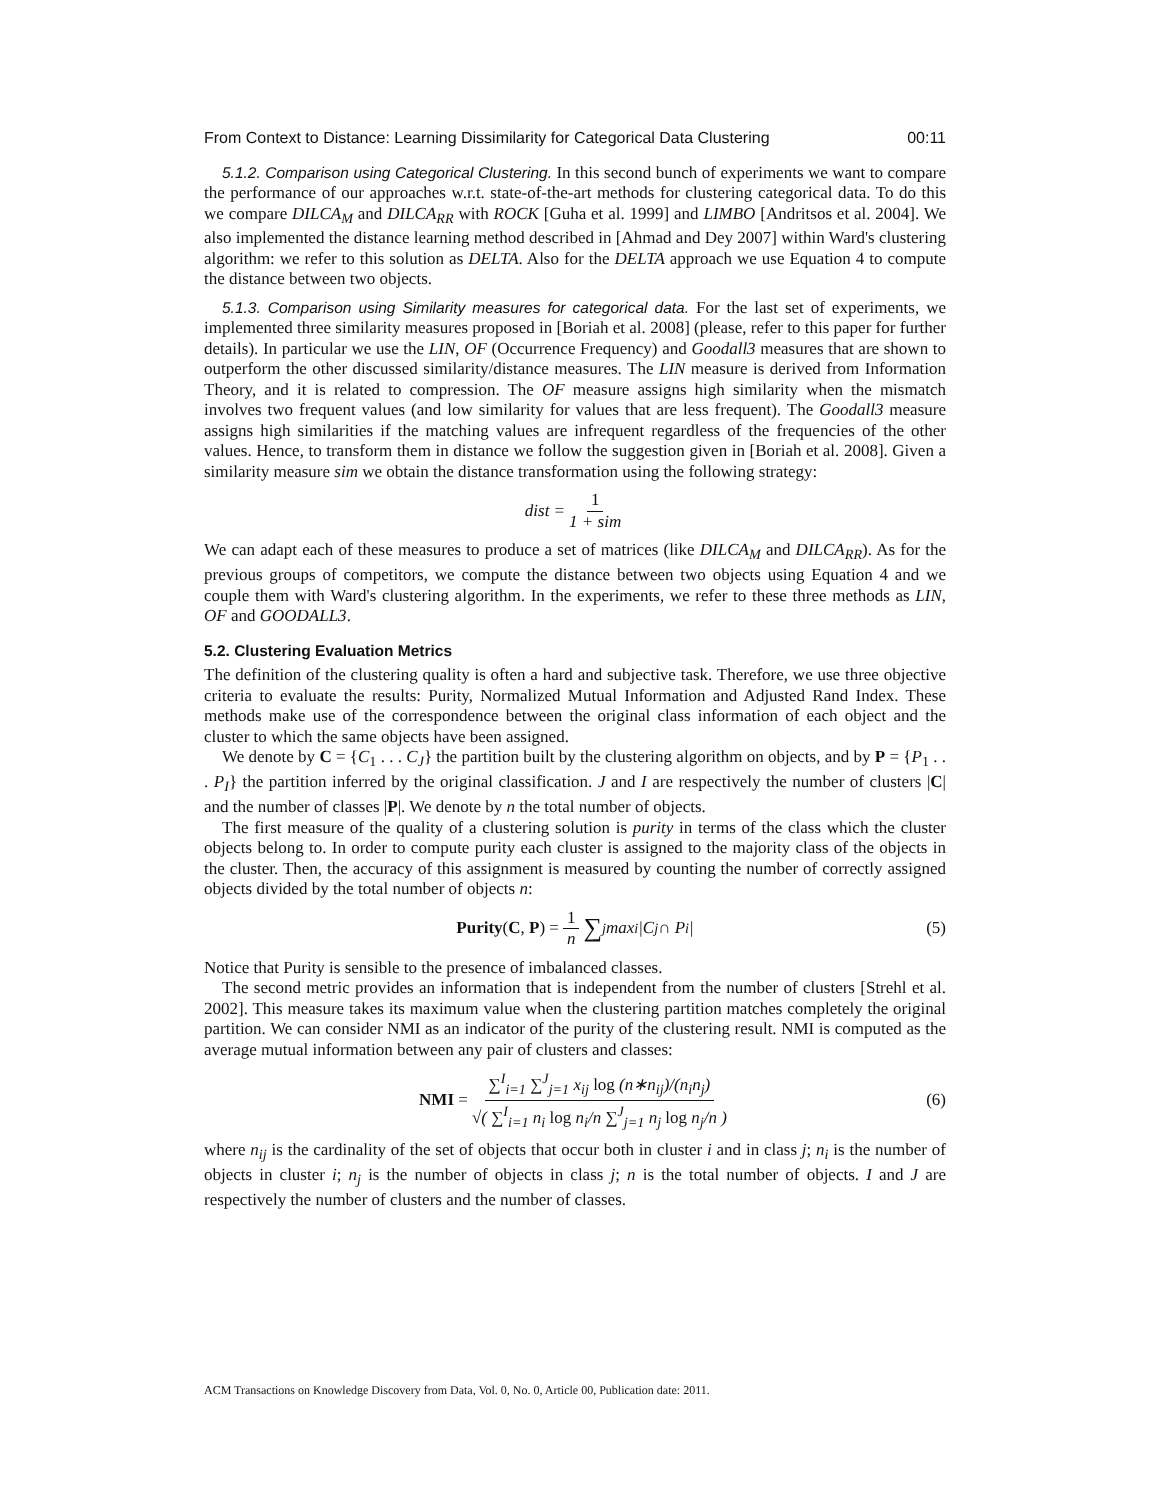From Context to Distance: Learning Dissimilarity for Categorical Data Clustering 00:11
5.1.2. Comparison using Categorical Clustering. In this second bunch of experiments we want to compare the performance of our approaches w.r.t. state-of-the-art methods for clustering categorical data. To do this we compare DILCA<sub>M</sub> and DILCA<sub>RR</sub> with ROCK [Guha et al. 1999] and LIMBO [Andritsos et al. 2004]. We also implemented the distance learning method described in [Ahmad and Dey 2007] within Ward's clustering algorithm: we refer to this solution as DELTA. Also for the DELTA approach we use Equation 4 to compute the distance between two objects.
5.1.3. Comparison using Similarity measures for categorical data. For the last set of experiments, we implemented three similarity measures proposed in [Boriah et al. 2008] (please, refer to this paper for further details). In particular we use the LIN, OF (Occurrence Frequency) and Goodall3 measures that are shown to outperform the other discussed similarity/distance measures. The LIN measure is derived from Information Theory, and it is related to compression. The OF measure assigns high similarity when the mismatch involves two frequent values (and low similarity for values that are less frequent). The Goodall3 measure assigns high similarities if the matching values are infrequent regardless of the frequencies of the other values. Hence, to transform them in distance we follow the suggestion given in [Boriah et al. 2008]. Given a similarity measure sim we obtain the distance transformation using the following strategy:
dist = 1 1 + sim
We can adapt each of these measures to produce a set of matrices (like DILCA<sub>M</sub> and DILCA<sub>RR</sub>). As for the previous groups of competitors, we compute the distance between two objects using Equation 4 and we couple them with Ward's clustering algorithm. In the experiments, we refer to these three methods as LIN, OF and GOODALL3.
5.2. Clustering Evaluation Metrics
The definition of the clustering quality is often a hard and subjective task. Therefore, we use three objective criteria to evaluate the results: Purity, Normalized Mutual Information and Adjusted Rand Index. These methods make use of the correspondence between the original class information of each object and the cluster to which the same objects have been assigned.
We denote by C = {C<sub>1</sub> . . . C<sub>J</sub>} the partition built by the clustering algorithm on objects, and by P = {P<sub>1</sub> . . . P<sub>I</sub>} the partition inferred by the original classification. J and I are respectively the number of clusters |C| and the number of classes |P|. We denote by n the total number of objects.
The first measure of the quality of a clustering solution is purity in terms of the class which the cluster objects belong to. In order to compute purity each cluster is assigned to the majority class of the objects in the cluster. Then, the accuracy of this assignment is measured by counting the number of correctly assigned objects divided by the total number of objects n:
Purity(C, P) = 1 n ∑<sub>j</sub> max<sub>i</sub>|C<sub>j</sub> ∩ P<sub>i</sub>| (5)
Notice that Purity is sensible to the presence of imbalanced classes.
The second metric provides an information that is independent from the number of clusters [Strehl et al. 2002]. This measure takes its maximum value when the clustering partition matches completely the original partition. We can consider NMI as an indicator of the purity of the clustering result. NMI is computed as the average mutual information between any pair of clusters and classes:
NMI = ∑<sup>I</sup><sub>i=1</sub> ∑<sup>J</sup><sub>j=1</sub> x<sub>ij</sub> log (n∗n<sub>ij</sub>)/(n<sub>i</sub>n<sub>j</sub>) √( ∑<sup>I</sup><sub>i=1</sub> n<sub>i</sub> log n<sub>i</sub>/n ∑<sup>J</sup><sub>j=1</sub> n<sub>j</sub> log n<sub>j</sub>/n ) (6)
where n<sub>ij</sub> is the cardinality of the set of objects that occur both in cluster i and in class j; n<sub>i</sub> is the number of objects in cluster i; n<sub>j</sub> is the number of objects in class j; n is the total number of objects. I and J are respectively the number of clusters and the number of classes.
ACM Transactions on Knowledge Discovery from Data, Vol. 0, No. 0, Article 00, Publication date: 2011.